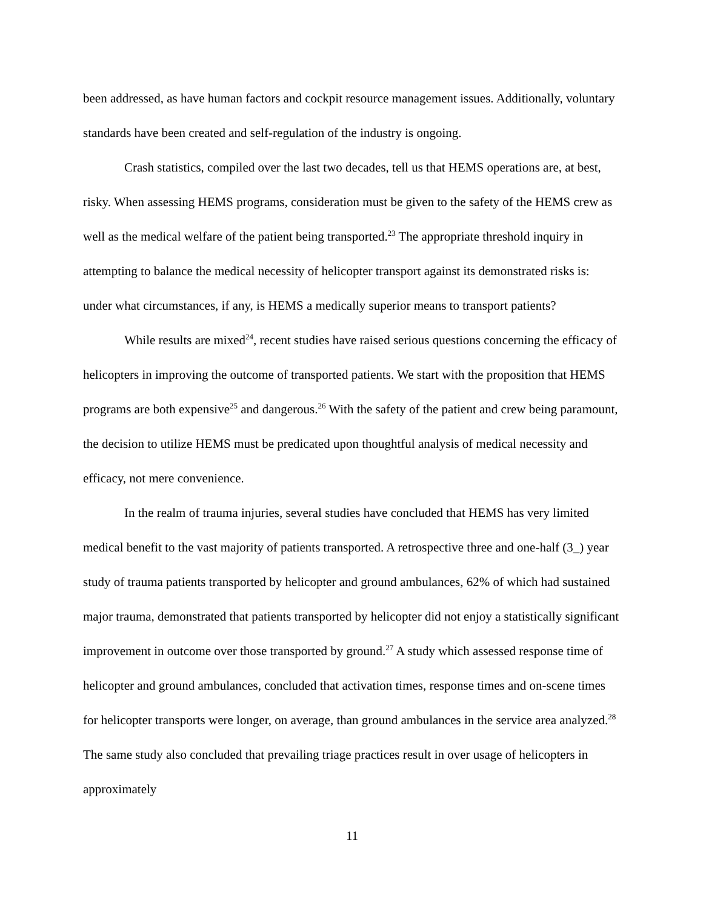been addressed, as have human factors and cockpit resource management issues. Additionally, voluntary standards have been created and self-regulation of the industry is ongoing.
Crash statistics, compiled over the last two decades, tell us that HEMS operations are, at best, risky. When assessing HEMS programs, consideration must be given to the safety of the HEMS crew as well as the medical welfare of the patient being transported.<sup>23</sup> The appropriate threshold inquiry in attempting to balance the medical necessity of helicopter transport against its demonstrated risks is: under what circumstances, if any, is HEMS a medically superior means to transport patients?
While results are mixed<sup>24</sup>, recent studies have raised serious questions concerning the efficacy of helicopters in improving the outcome of transported patients. We start with the proposition that HEMS programs are both expensive<sup>25</sup> and dangerous.<sup>26</sup> With the safety of the patient and crew being paramount, the decision to utilize HEMS must be predicated upon thoughtful analysis of medical necessity and efficacy, not mere convenience.
In the realm of trauma injuries, several studies have concluded that HEMS has very limited medical benefit to the vast majority of patients transported. A retrospective three and one-half (3_) year study of trauma patients transported by helicopter and ground ambulances, 62% of which had sustained major trauma, demonstrated that patients transported by helicopter did not enjoy a statistically significant improvement in outcome over those transported by ground.<sup>27</sup> A study which assessed response time of helicopter and ground ambulances, concluded that activation times, response times and on-scene times for helicopter transports were longer, on average, than ground ambulances in the service area analyzed.<sup>28</sup> The same study also concluded that prevailing triage practices result in over usage of helicopters in approximately
11